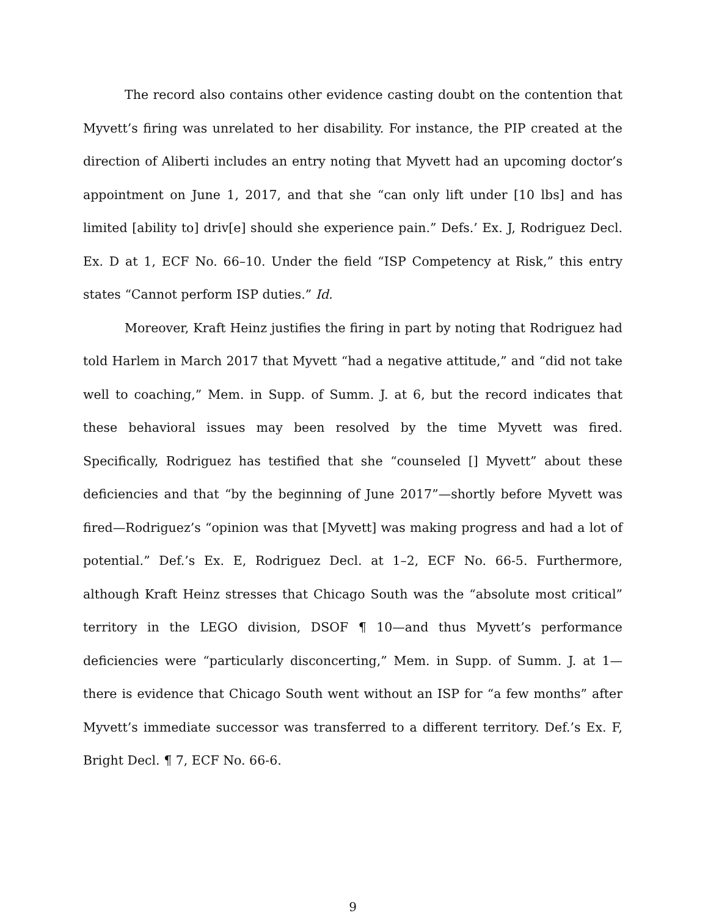The record also contains other evidence casting doubt on the contention that Myvett’s firing was unrelated to her disability. For instance, the PIP created at the direction of Aliberti includes an entry noting that Myvett had an upcoming doctor’s appointment on June 1, 2017, and that she “can only lift under [10 lbs] and has limited [ability to] driv[e] should she experience pain.” Defs.’ Ex. J, Rodriguez Decl. Ex. D at 1, ECF No. 66–10. Under the field “ISP Competency at Risk,” this entry states “Cannot perform ISP duties.” Id.
Moreover, Kraft Heinz justifies the firing in part by noting that Rodriguez had told Harlem in March 2017 that Myvett “had a negative attitude,” and “did not take well to coaching,” Mem. in Supp. of Summ. J. at 6, but the record indicates that these behavioral issues may been resolved by the time Myvett was fired. Specifically, Rodriguez has testified that she “counseled [] Myvett” about these deficiencies and that “by the beginning of June 2017”—shortly before Myvett was fired—Rodriguez’s “opinion was that [Myvett] was making progress and had a lot of potential.” Def.’s Ex. E, Rodriguez Decl. at 1–2, ECF No. 66-5. Furthermore, although Kraft Heinz stresses that Chicago South was the “absolute most critical” territory in the LEGO division, DSOF ¶ 10—and thus Myvett’s performance deficiencies were “particularly disconcerting,” Mem. in Supp. of Summ. J. at 1—there is evidence that Chicago South went without an ISP for “a few months” after Myvett’s immediate successor was transferred to a different territory. Def.’s Ex. F, Bright Decl. ¶ 7, ECF No. 66-6.
9